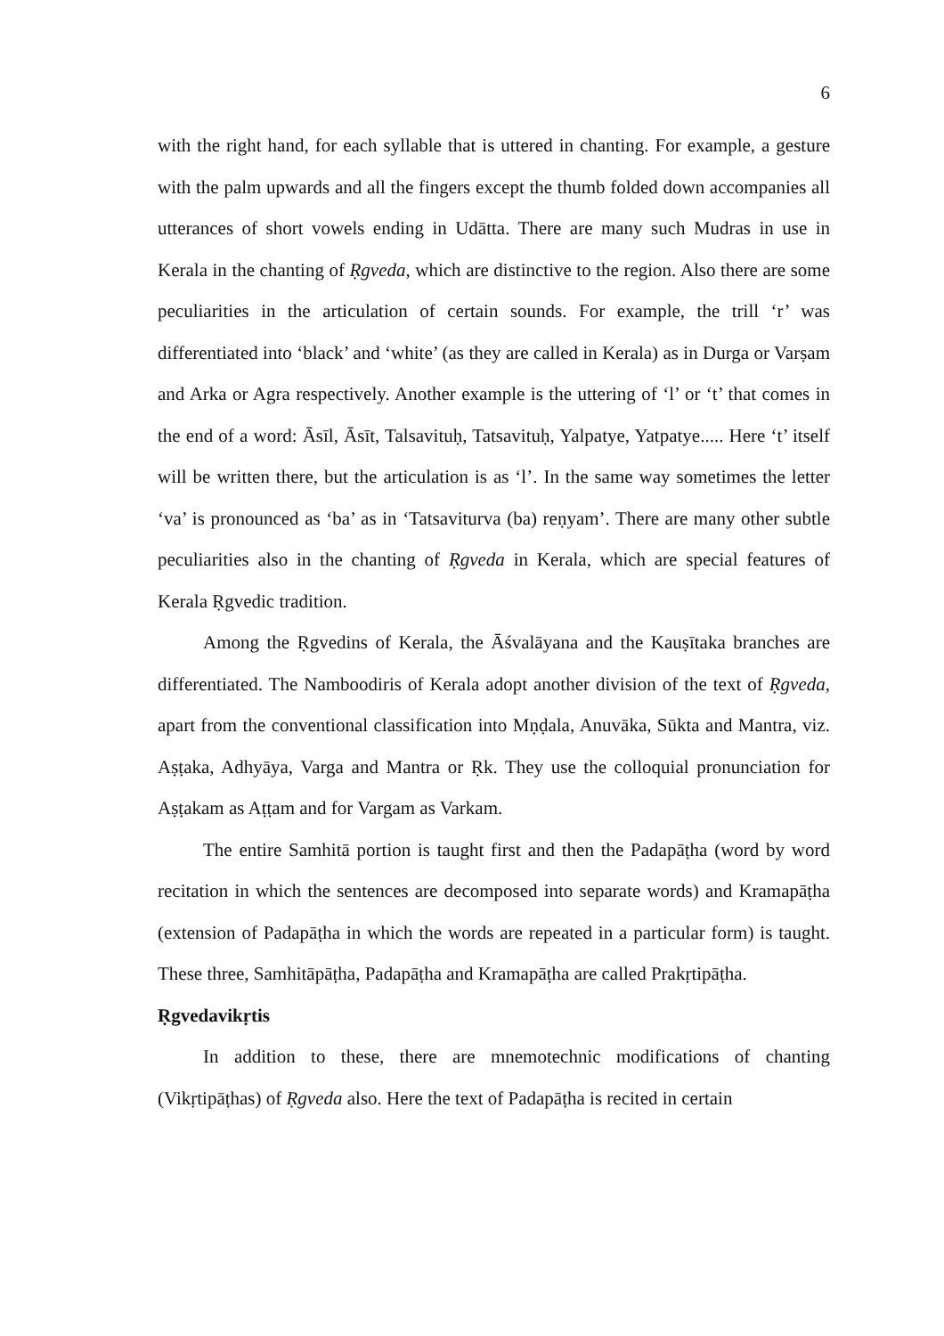6
with the right hand, for each syllable that is uttered in chanting. For example, a gesture with the palm upwards and all the fingers except the thumb folded down accompanies all utterances of short vowels ending in Udātta. There are many such Mudras in use in Kerala in the chanting of Ṛgveda, which are distinctive to the region. Also there are some peculiarities in the articulation of certain sounds. For example, the trill ‘r’ was differentiated into ‘black’ and ‘white’ (as they are called in Kerala) as in Durga or Varṣam and Arka or Agra respectively. Another example is the uttering of ‘l’ or ‘t’ that comes in the end of a word: Āsīl, Āsīt, Talsavituḥ, Tatsavituḥ, Yalpatye, Yatpatye..... Here ‘t’ itself will be written there, but the articulation is as ‘l’. In the same way sometimes the letter ‘va’ is pronounced as ‘ba’ as in ‘Tatsaviturva (ba) reṇyam’. There are many other subtle peculiarities also in the chanting of Ṛgveda in Kerala, which are special features of Kerala Ṛgvedic tradition.
Among the Ṛgvedins of Kerala, the Āśvalāyana and the Kauṣītaka branches are differentiated. The Namboodiris of Kerala adopt another division of the text of Ṛgveda, apart from the conventional classification into Mṇḍala, Anuvāka, Sūkta and Mantra, viz. Aṣṭaka, Adhyāya, Varga and Mantra or Ṛk. They use the colloquial pronunciation for Aṣṭakam as Aṭṭam and for Vargam as Varkam.
The entire Samhitā portion is taught first and then the Padapāṭha (word by word recitation in which the sentences are decomposed into separate words) and Kramapāṭha (extension of Padapāṭha in which the words are repeated in a particular form) is taught. These three, Samhitāpāṭha, Padapāṭha and Kramapāṭha are called Prakṛtipāṭha.
Ṛgvedavikṛtis
In addition to these, there are mnemotechnic modifications of chanting (Vikṛtipāṭhas) of Ṛgveda also. Here the text of Padapāṭha is recited in certain